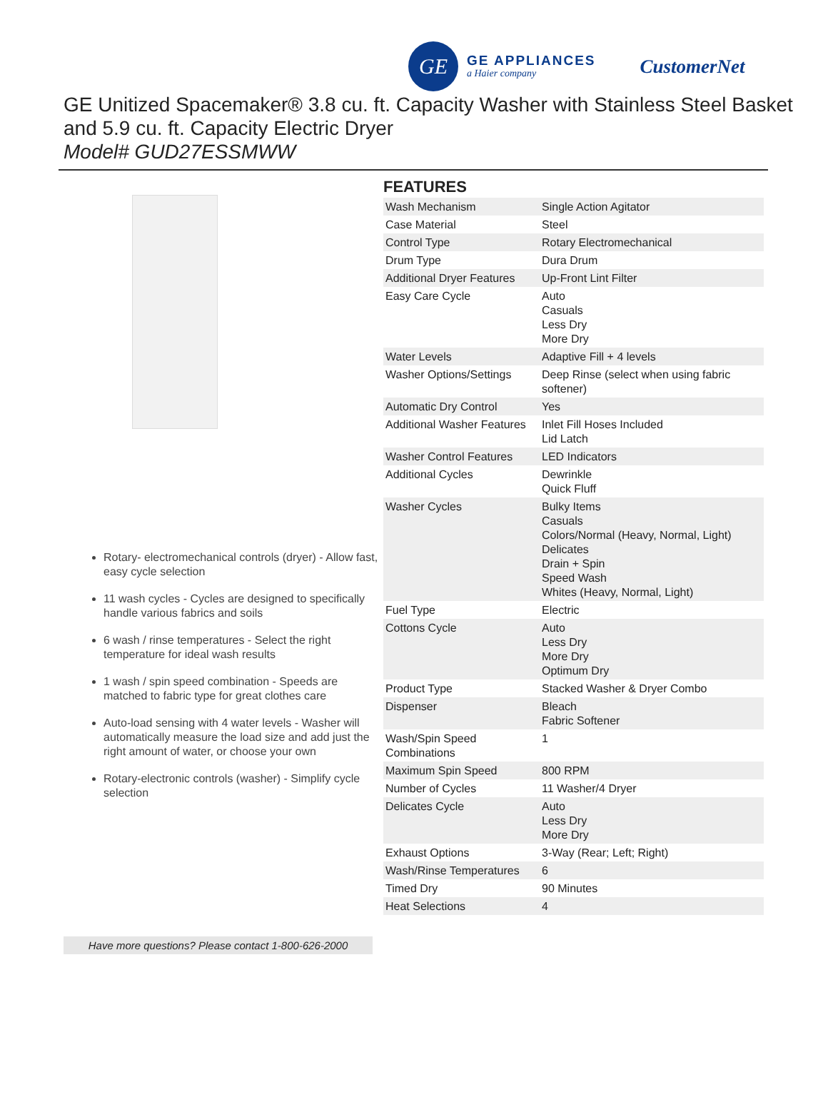GE
GE APPLIANCES
a Haier company
CustomerNet
GE Unitized Spacemaker® 3.8 cu. ft. Capacity Washer with Stainless Steel Basket and 5.9 cu. ft. Capacity Electric Dryer
Model# GUD27ESSMWW
Rotary- electromechanical controls (dryer) - Allow fast, easy cycle selection
11 wash cycles - Cycles are designed to specifically handle various fabrics and soils
6 wash / rinse temperatures - Select the right temperature for ideal wash results
1 wash / spin speed combination - Speeds are matched to fabric type for great clothes care
Auto-load sensing with 4 water levels - Washer will automatically measure the load size and add just the right amount of water, or choose your own
Rotary-electronic controls (washer) - Simplify cycle selection
FEATURES
| Wash Mechanism | Single Action Agitator |
| Case Material | Steel |
| Control Type | Rotary Electromechanical |
| Drum Type | Dura Drum |
| Additional Dryer Features | Up-Front Lint Filter |
| Easy Care Cycle | Auto Casuals Less Dry More Dry |
| Water Levels | Adaptive Fill + 4 levels |
| Washer Options/Settings | Deep Rinse (select when using fabric softener) |
| Automatic Dry Control | Yes |
| Additional Washer Features | Inlet Fill Hoses Included Lid Latch |
| Washer Control Features | LED Indicators |
| Additional Cycles | Dewrinkle Quick Fluff |
| Washer Cycles | Bulky Items Casuals Colors/Normal (Heavy, Normal, Light) Delicates Drain + Spin Speed Wash Whites (Heavy, Normal, Light) |
| Fuel Type | Electric |
| Cottons Cycle | Auto Less Dry More Dry Optimum Dry |
| Product Type | Stacked Washer & Dryer Combo |
| Dispenser | Bleach Fabric Softener |
| Wash/Spin Speed Combinations | 1 |
| Maximum Spin Speed | 800 RPM |
| Number of Cycles | 11 Washer/4 Dryer |
| Delicates Cycle | Auto Less Dry More Dry |
| Exhaust Options | 3-Way (Rear; Left; Right) |
| Wash/Rinse Temperatures | 6 |
| Timed Dry | 90 Minutes |
| Heat Selections | 4 |
Have more questions? Please contact 1-800-626-2000